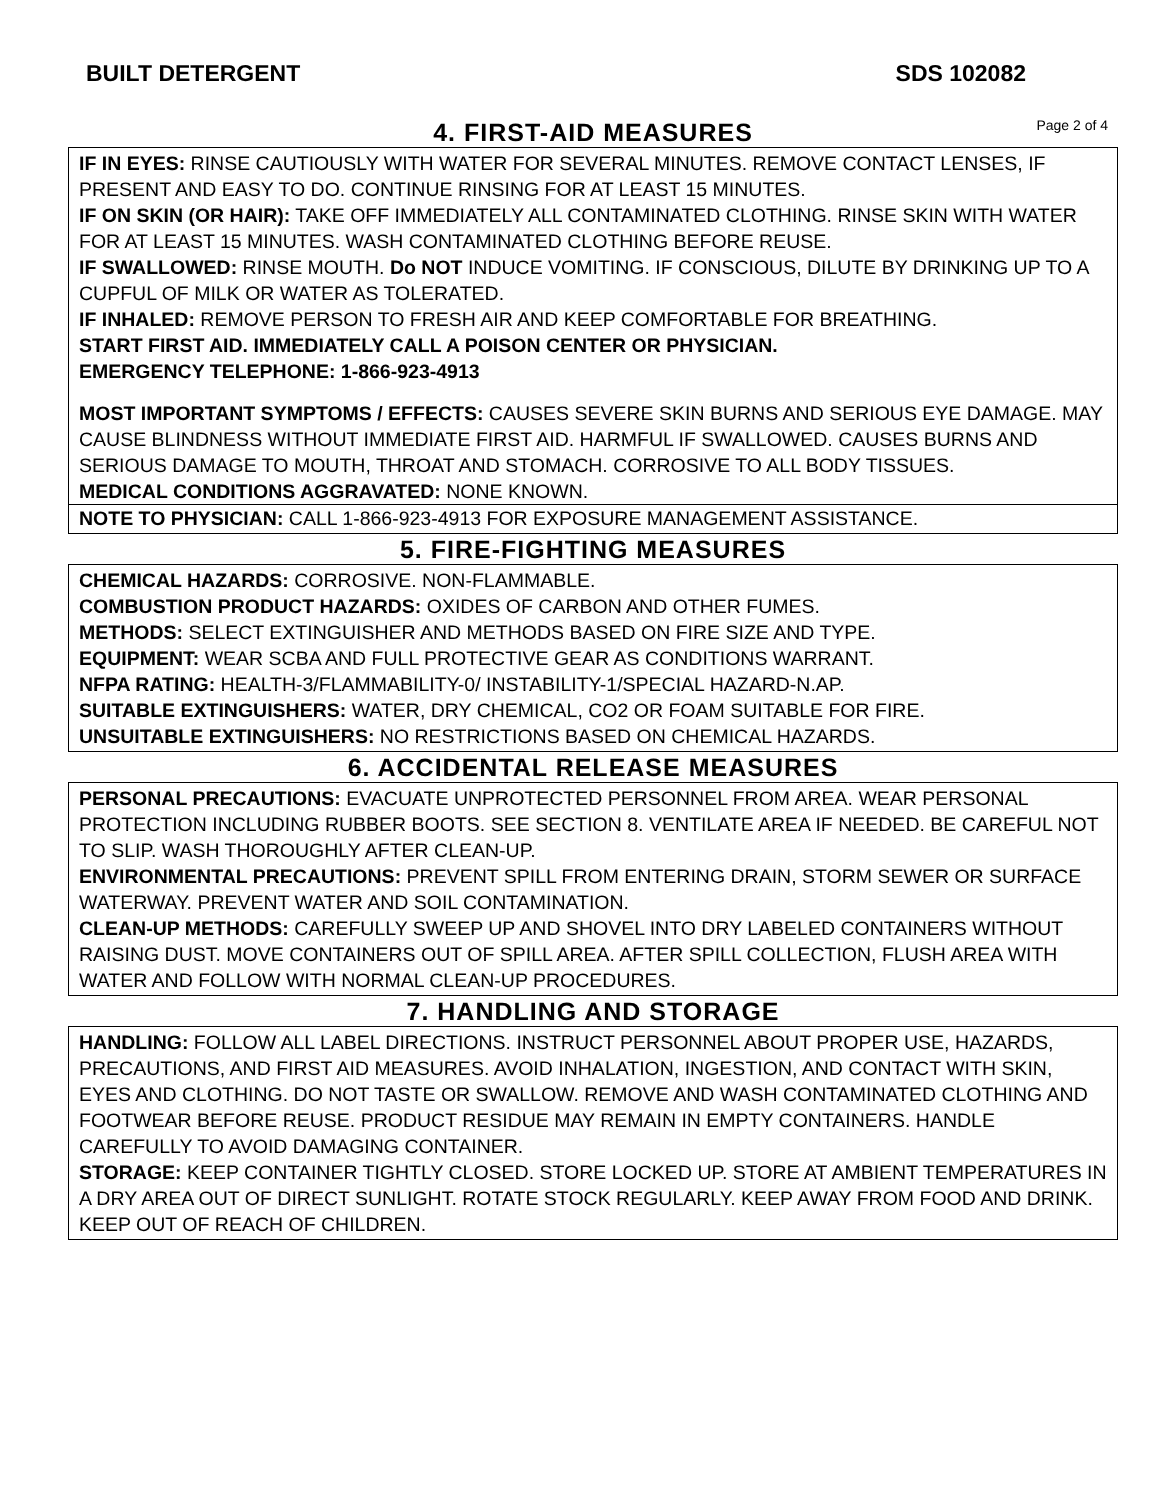BUILT DETERGENT SDS 102082
4. FIRST-AID MEASURES
Page 2 of 4
IF IN EYES: RINSE CAUTIOUSLY WITH WATER FOR SEVERAL MINUTES. REMOVE CONTACT LENSES, IF PRESENT AND EASY TO DO. CONTINUE RINSING FOR AT LEAST 15 MINUTES.
IF ON SKIN (OR HAIR): TAKE OFF IMMEDIATELY ALL CONTAMINATED CLOTHING. RINSE SKIN WITH WATER FOR AT LEAST 15 MINUTES. WASH CONTAMINATED CLOTHING BEFORE REUSE.
IF SWALLOWED: RINSE MOUTH. Do NOT INDUCE VOMITING. IF CONSCIOUS, DILUTE BY DRINKING UP TO A CUPFUL OF MILK OR WATER AS TOLERATED.
IF INHALED: REMOVE PERSON TO FRESH AIR AND KEEP COMFORTABLE FOR BREATHING.
START FIRST AID. IMMEDIATELY CALL A POISON CENTER OR PHYSICIAN.
EMERGENCY TELEPHONE: 1-866-923-4913
MOST IMPORTANT SYMPTOMS / EFFECTS: CAUSES SEVERE SKIN BURNS AND SERIOUS EYE DAMAGE. MAY CAUSE BLINDNESS WITHOUT IMMEDIATE FIRST AID. HARMFUL IF SWALLOWED. CAUSES BURNS AND SERIOUS DAMAGE TO MOUTH, THROAT AND STOMACH. CORROSIVE TO ALL BODY TISSUES.
MEDICAL CONDITIONS AGGRAVATED: NONE KNOWN.
NOTE TO PHYSICIAN: CALL 1-866-923-4913 FOR EXPOSURE MANAGEMENT ASSISTANCE.
5. FIRE-FIGHTING MEASURES
CHEMICAL HAZARDS: CORROSIVE. NON-FLAMMABLE.
COMBUSTION PRODUCT HAZARDS: OXIDES OF CARBON AND OTHER FUMES.
METHODS: SELECT EXTINGUISHER AND METHODS BASED ON FIRE SIZE AND TYPE.
EQUIPMENT: WEAR SCBA AND FULL PROTECTIVE GEAR AS CONDITIONS WARRANT.
NFPA RATING: HEALTH-3/FLAMMABILITY-0/ INSTABILITY-1/SPECIAL HAZARD-N.AP.
SUITABLE EXTINGUISHERS: WATER, DRY CHEMICAL, CO2 OR FOAM SUITABLE FOR FIRE.
UNSUITABLE EXTINGUISHERS: NO RESTRICTIONS BASED ON CHEMICAL HAZARDS.
6. ACCIDENTAL RELEASE MEASURES
PERSONAL PRECAUTIONS: EVACUATE UNPROTECTED PERSONNEL FROM AREA. WEAR PERSONAL PROTECTION INCLUDING RUBBER BOOTS. SEE SECTION 8. VENTILATE AREA IF NEEDED. BE CAREFUL NOT TO SLIP. WASH THOROUGHLY AFTER CLEAN-UP.
ENVIRONMENTAL PRECAUTIONS: PREVENT SPILL FROM ENTERING DRAIN, STORM SEWER OR SURFACE WATERWAY. PREVENT WATER AND SOIL CONTAMINATION.
CLEAN-UP METHODS: CAREFULLY SWEEP UP AND SHOVEL INTO DRY LABELED CONTAINERS WITHOUT RAISING DUST. MOVE CONTAINERS OUT OF SPILL AREA. AFTER SPILL COLLECTION, FLUSH AREA WITH WATER AND FOLLOW WITH NORMAL CLEAN-UP PROCEDURES.
7. HANDLING AND STORAGE
HANDLING: FOLLOW ALL LABEL DIRECTIONS. INSTRUCT PERSONNEL ABOUT PROPER USE, HAZARDS, PRECAUTIONS, AND FIRST AID MEASURES. AVOID INHALATION, INGESTION, AND CONTACT WITH SKIN, EYES AND CLOTHING. DO NOT TASTE OR SWALLOW. REMOVE AND WASH CONTAMINATED CLOTHING AND FOOTWEAR BEFORE REUSE. PRODUCT RESIDUE MAY REMAIN IN EMPTY CONTAINERS. HANDLE CAREFULLY TO AVOID DAMAGING CONTAINER.
STORAGE: KEEP CONTAINER TIGHTLY CLOSED. STORE LOCKED UP. STORE AT AMBIENT TEMPERATURES IN A DRY AREA OUT OF DIRECT SUNLIGHT. ROTATE STOCK REGULARLY. KEEP AWAY FROM FOOD AND DRINK. KEEP OUT OF REACH OF CHILDREN.